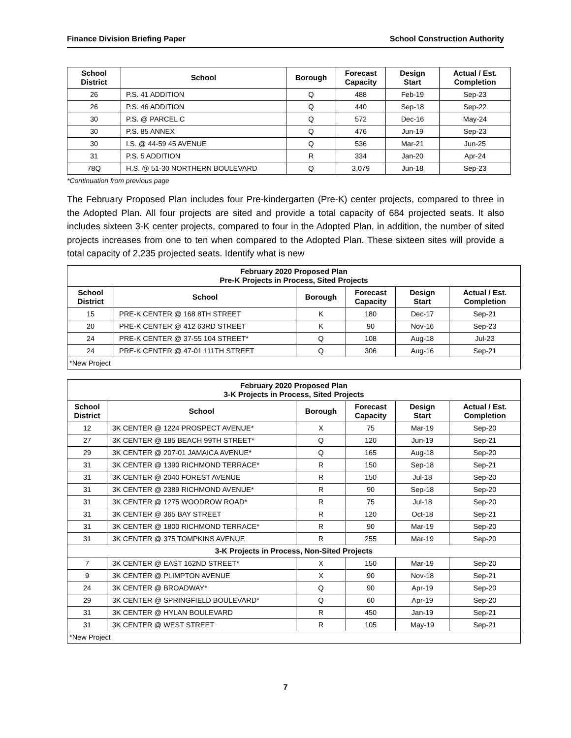Finance Division Briefing Paper School Construction Authority
| School District | School | Borough | Forecast Capacity | Design Start | Actual / Est. Completion |
| --- | --- | --- | --- | --- | --- |
| 26 | P.S. 41 ADDITION | Q | 488 | Feb-19 | Sep-23 |
| 26 | P.S. 46 ADDITION | Q | 440 | Sep-18 | Sep-22 |
| 30 | P.S. @ PARCEL C | Q | 572 | Dec-16 | May-24 |
| 30 | P.S. 85 ANNEX | Q | 476 | Jun-19 | Sep-23 |
| 30 | I.S. @ 44-59 45 AVENUE | Q | 536 | Mar-21 | Jun-25 |
| 31 | P.S. 5 ADDITION | R | 334 | Jan-20 | Apr-24 |
| 78Q | H.S. @ 51-30 NORTHERN BOULEVARD | Q | 3,079 | Jun-18 | Sep-23 |
*Continuation from previous page
The February Proposed Plan includes four Pre-kindergarten (Pre-K) center projects, compared to three in the Adopted Plan. All four projects are sited and provide a total capacity of 684 projected seats. It also includes sixteen 3-K center projects, compared to four in the Adopted Plan, in addition, the number of sited projects increases from one to ten when compared to the Adopted Plan. These sixteen sites will provide a total capacity of 2,235 projected seats. Identify what is new
| February 2020 Proposed Plan Pre-K Projects in Process, Sited Projects | | | | | |
| School District | School | Borough | Forecast Capacity | Design Start | Actual / Est. Completion |
| 15 | PRE-K CENTER @ 168 8TH STREET | K | 180 | Dec-17 | Sep-21 |
| 20 | PRE-K CENTER @ 412 63RD STREET | K | 90 | Nov-16 | Sep-23 |
| 24 | PRE-K CENTER @ 37-55 104 STREET* | Q | 108 | Aug-18 | Jul-23 |
| 24 | PRE-K CENTER @ 47-01 111TH STREET | Q | 306 | Aug-16 | Sep-21 |
| *New Project | | | | | |
| February 2020 Proposed Plan 3-K Projects in Process, Sited Projects | | | | | |
| School District | School | Borough | Forecast Capacity | Design Start | Actual / Est. Completion |
| 12 | 3K CENTER @ 1224 PROSPECT AVENUE* | X | 75 | Mar-19 | Sep-20 |
| 27 | 3K CENTER @ 185 BEACH 99TH STREET* | Q | 120 | Jun-19 | Sep-21 |
| 29 | 3K CENTER @ 207-01 JAMAICA AVENUE* | Q | 165 | Aug-18 | Sep-20 |
| 31 | 3K CENTER @ 1390 RICHMOND TERRACE* | R | 150 | Sep-18 | Sep-21 |
| 31 | 3K CENTER @ 2040 FOREST AVENUE | R | 150 | Jul-18 | Sep-20 |
| 31 | 3K CENTER @ 2389 RICHMOND AVENUE* | R | 90 | Sep-18 | Sep-20 |
| 31 | 3K CENTER @ 1275 WOODROW ROAD* | R | 75 | Jul-18 | Sep-20 |
| 31 | 3K CENTER @ 365 BAY STREET | R | 120 | Oct-18 | Sep-21 |
| 31 | 3K CENTER @ 1800 RICHMOND TERRACE* | R | 90 | Mar-19 | Sep-20 |
| 31 | 3K CENTER @ 375 TOMPKINS AVENUE | R | 255 | Mar-19 | Sep-20 |
| 3-K Projects in Process, Non-Sited Projects | | | | | |
| 7 | 3K CENTER @ EAST 162ND STREET* | X | 150 | Mar-19 | Sep-20 |
| 9 | 3K CENTER @ PLIMPTON AVENUE | X | 90 | Nov-18 | Sep-21 |
| 24 | 3K CENTER @ BROADWAY* | Q | 90 | Apr-19 | Sep-20 |
| 29 | 3K CENTER @ SPRINGFIELD BOULEVARD* | Q | 60 | Apr-19 | Sep-20 |
| 31 | 3K CENTER @ HYLAN BOULEVARD | R | 450 | Jan-19 | Sep-21 |
| 31 | 3K CENTER @ WEST STREET | R | 105 | May-19 | Sep-21 |
| *New Project | | | | | |
7